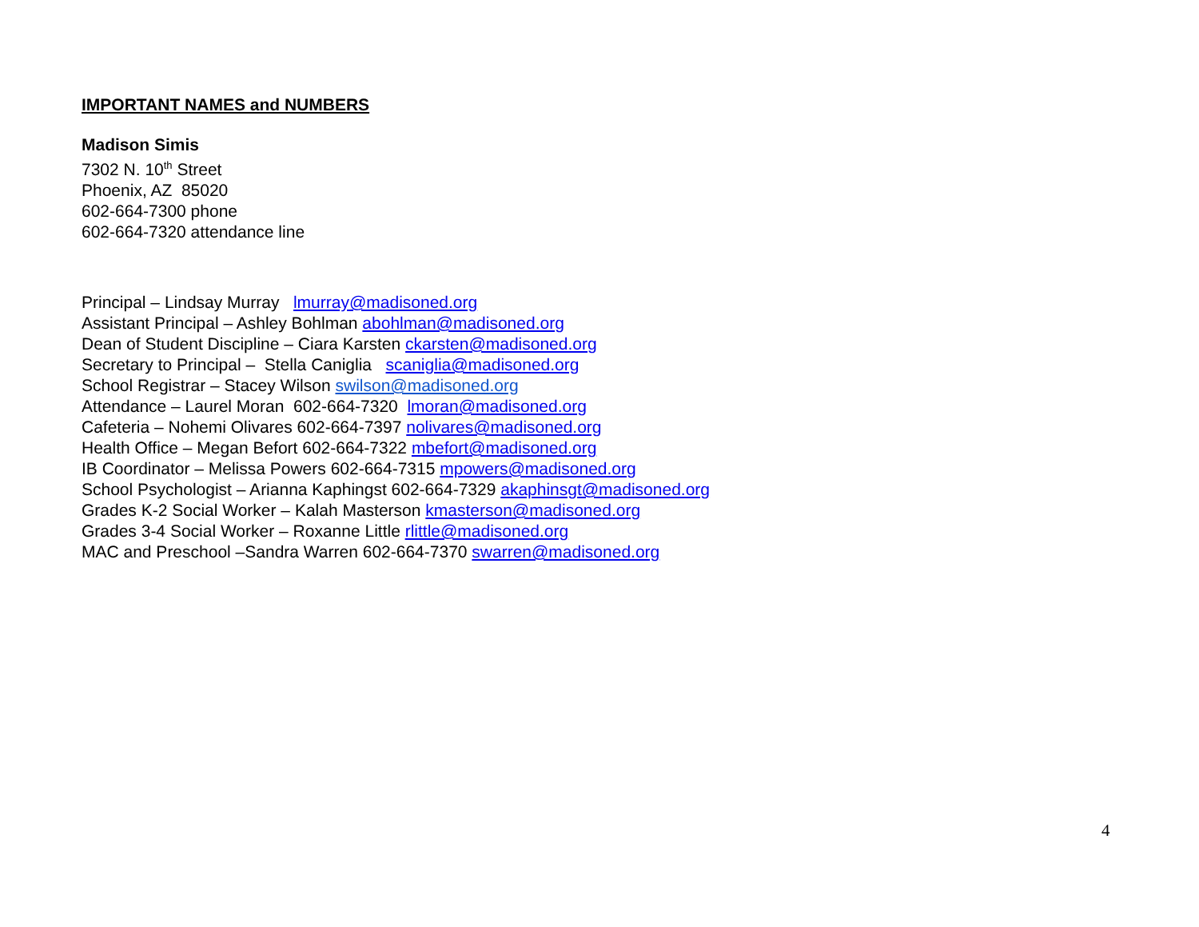IMPORTANT NAMES and NUMBERS
Madison Simis
7302 N. 10<sup>th</sup> Street
Phoenix, AZ 85020
602-664-7300 phone
602-664-7320 attendance line
Principal – Lindsay Murray lmurray@madisoned.org
Assistant Principal – Ashley Bohlman abohlman@madisoned.org
Dean of Student Discipline – Ciara Karsten ckarsten@madisoned.org
Secretary to Principal – Stella Caniglia scaniglia@madisoned.org
School Registrar – Stacey Wilson swilson@madisoned.org
Attendance – Laurel Moran 602-664-7320 lmoran@madisoned.org
Cafeteria – Nohemi Olivares 602-664-7397 nolivares@madisoned.org
Health Office – Megan Befort 602-664-7322 mbefort@madisoned.org
IB Coordinator – Melissa Powers 602-664-7315 mpowers@madisoned.org
School Psychologist – Arianna Kaphingst 602-664-7329 akaphinsgt@madisoned.org
Grades K-2 Social Worker – Kalah Masterson kmasterson@madisoned.org
Grades 3-4 Social Worker – Roxanne Little rlittle@madisoned.org
MAC and Preschool –Sandra Warren 602-664-7370 swarren@madisoned.org
4